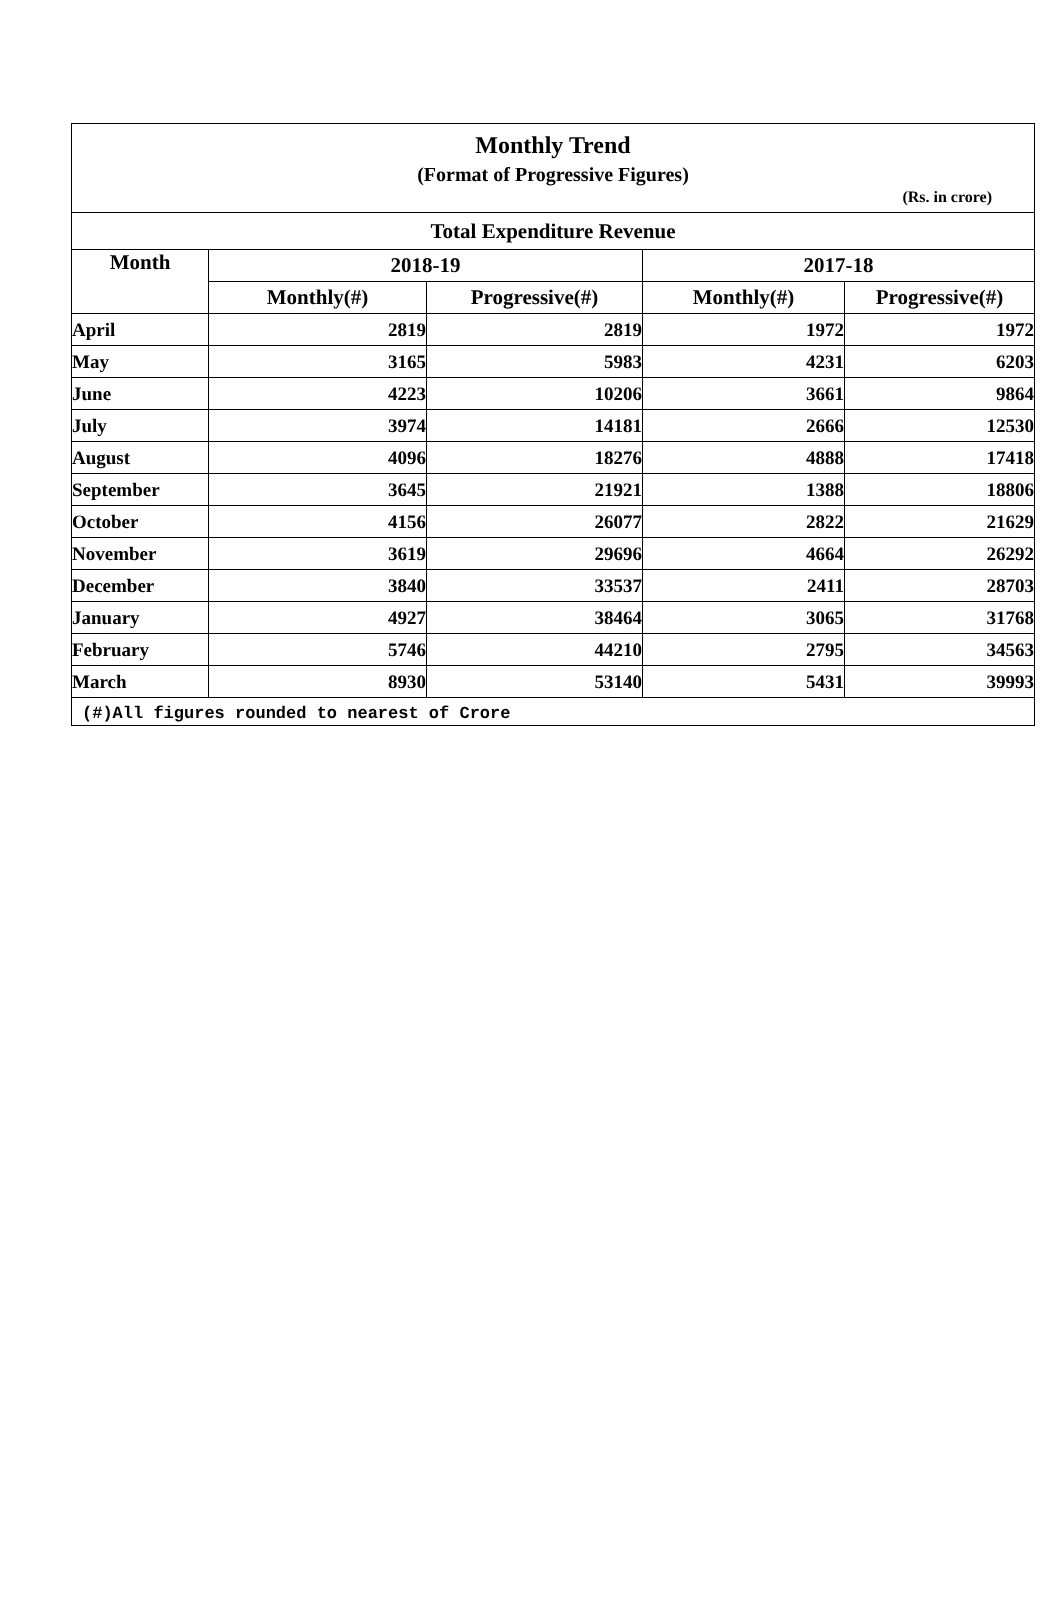Monthly Trend
(Format of Progressive Figures)
(Rs. in crore)
Total Expenditure Revenue
| Month | 2018-19 | | 2017-18 | |
| --- | --- | --- | --- | --- |
| | Monthly(#) | Progressive(#) | Monthly(#) | Progressive(#) |
| April | 2819 | 2819 | 1972 | 1972 |
| May | 3165 | 5983 | 4231 | 6203 |
| June | 4223 | 10206 | 3661 | 9864 |
| July | 3974 | 14181 | 2666 | 12530 |
| August | 4096 | 18276 | 4888 | 17418 |
| September | 3645 | 21921 | 1388 | 18806 |
| October | 4156 | 26077 | 2822 | 21629 |
| November | 3619 | 29696 | 4664 | 26292 |
| December | 3840 | 33537 | 2411 | 28703 |
| January | 4927 | 38464 | 3065 | 31768 |
| February | 5746 | 44210 | 2795 | 34563 |
| March | 8930 | 53140 | 5431 | 39993 |
(#)All figures rounded to nearest of Crore